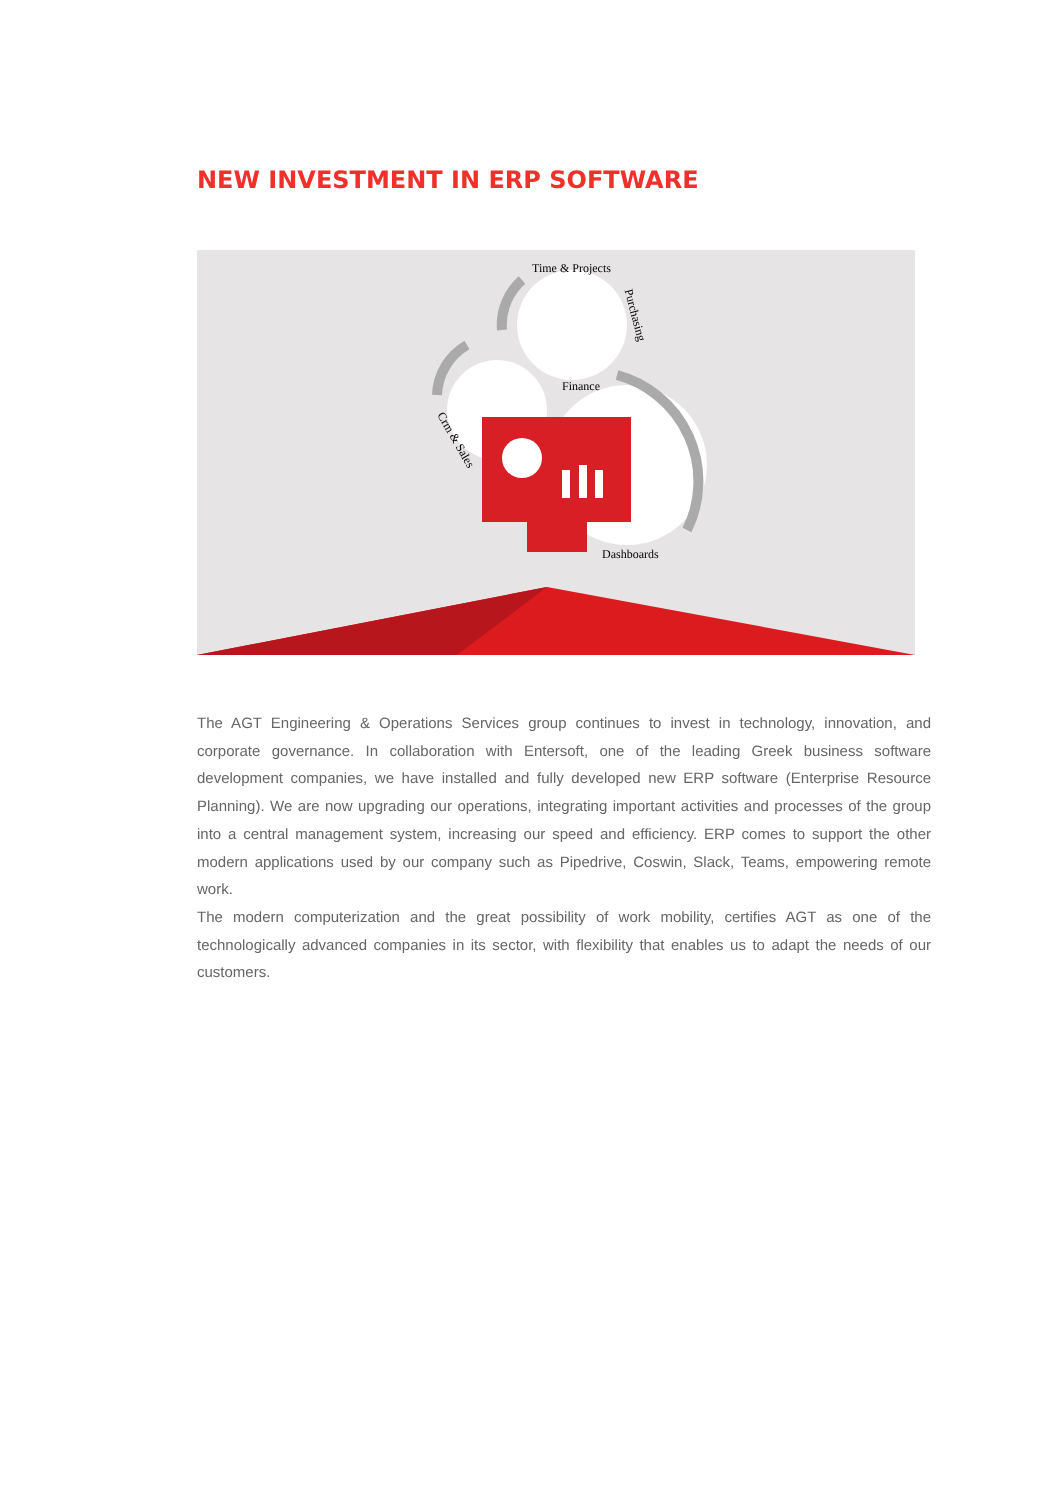NEW INVESTMENT IN ERP SOFTWARE
Time & Projects
Purchasing
Finance
Crm & Sales
Dashboards
The AGT Engineering & Operations Services group continues to invest in technology, innovation, and corporate governance. In collaboration with Entersoft, one of the leading Greek business software development companies, we have installed and fully developed new ERP software (Enterprise Resource Planning). We are now upgrading our operations, integrating important activities and processes of the group into a central management system, increasing our speed and efficiency. ERP comes to support the other modern applications used by our company such as Pipedrive, Coswin, Slack, Teams, empowering remote work.
The modern computerization and the great possibility of work mobility, certifies AGT as one of the technologically advanced companies in its sector, with flexibility that enables us to adapt the needs of our customers.